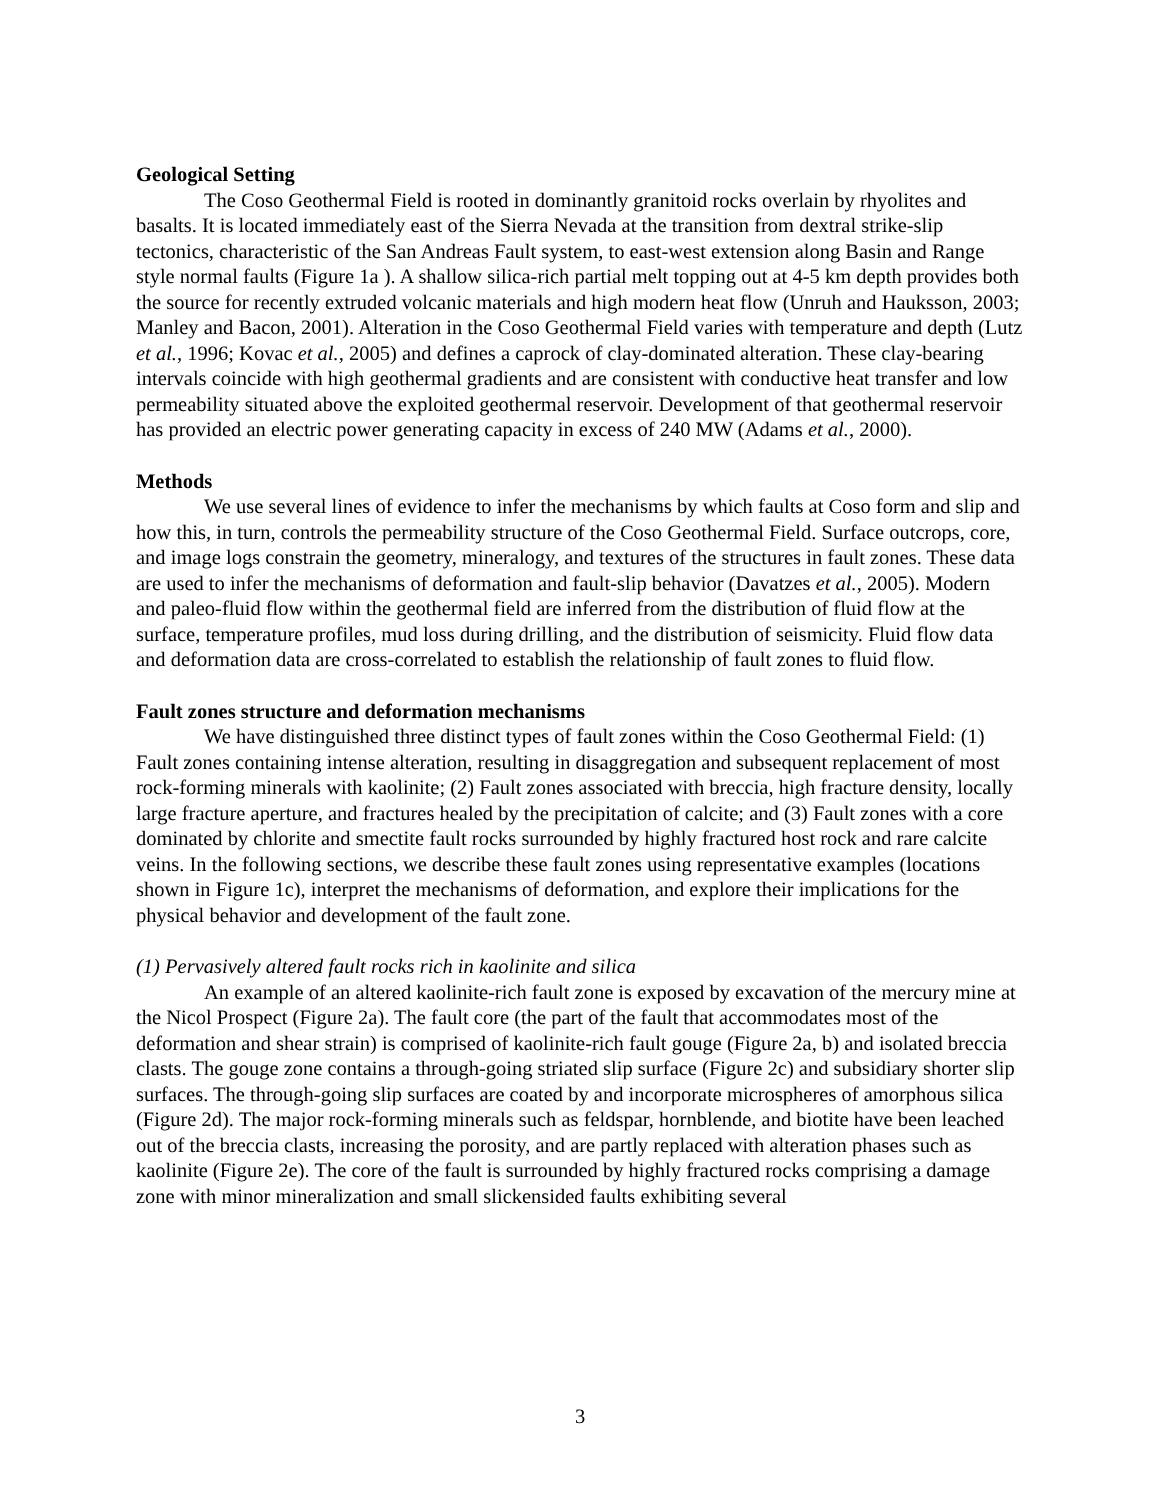Geological Setting
The Coso Geothermal Field is rooted in dominantly granitoid rocks overlain by rhyolites and basalts. It is located immediately east of the Sierra Nevada at the transition from dextral strike-slip tectonics, characteristic of the San Andreas Fault system, to east-west extension along Basin and Range style normal faults (Figure 1a ). A shallow silica-rich partial melt topping out at 4-5 km depth provides both the source for recently extruded volcanic materials and high modern heat flow (Unruh and Hauksson, 2003; Manley and Bacon, 2001). Alteration in the Coso Geothermal Field varies with temperature and depth (Lutz et al., 1996; Kovac et al., 2005) and defines a caprock of clay-dominated alteration. These clay-bearing intervals coincide with high geothermal gradients and are consistent with conductive heat transfer and low permeability situated above the exploited geothermal reservoir. Development of that geothermal reservoir has provided an electric power generating capacity in excess of 240 MW (Adams et al., 2000).
Methods
We use several lines of evidence to infer the mechanisms by which faults at Coso form and slip and how this, in turn, controls the permeability structure of the Coso Geothermal Field. Surface outcrops, core, and image logs constrain the geometry, mineralogy, and textures of the structures in fault zones. These data are used to infer the mechanisms of deformation and fault-slip behavior (Davatzes et al., 2005). Modern and paleo-fluid flow within the geothermal field are inferred from the distribution of fluid flow at the surface, temperature profiles, mud loss during drilling, and the distribution of seismicity. Fluid flow data and deformation data are cross-correlated to establish the relationship of fault zones to fluid flow.
Fault zones structure and deformation mechanisms
We have distinguished three distinct types of fault zones within the Coso Geothermal Field: (1) Fault zones containing intense alteration, resulting in disaggregation and subsequent replacement of most rock-forming minerals with kaolinite; (2) Fault zones associated with breccia, high fracture density, locally large fracture aperture, and fractures healed by the precipitation of calcite; and (3) Fault zones with a core dominated by chlorite and smectite fault rocks surrounded by highly fractured host rock and rare calcite veins. In the following sections, we describe these fault zones using representative examples (locations shown in Figure 1c), interpret the mechanisms of deformation, and explore their implications for the physical behavior and development of the fault zone.
(1) Pervasively altered fault rocks rich in kaolinite and silica
An example of an altered kaolinite-rich fault zone is exposed by excavation of the mercury mine at the Nicol Prospect (Figure 2a). The fault core (the part of the fault that accommodates most of the deformation and shear strain) is comprised of kaolinite-rich fault gouge (Figure 2a, b) and isolated breccia clasts. The gouge zone contains a through-going striated slip surface (Figure 2c) and subsidiary shorter slip surfaces. The through-going slip surfaces are coated by and incorporate microspheres of amorphous silica (Figure 2d). The major rock-forming minerals such as feldspar, hornblende, and biotite have been leached out of the breccia clasts, increasing the porosity, and are partly replaced with alteration phases such as kaolinite (Figure 2e). The core of the fault is surrounded by highly fractured rocks comprising a damage zone with minor mineralization and small slickensided faults exhibiting several
3